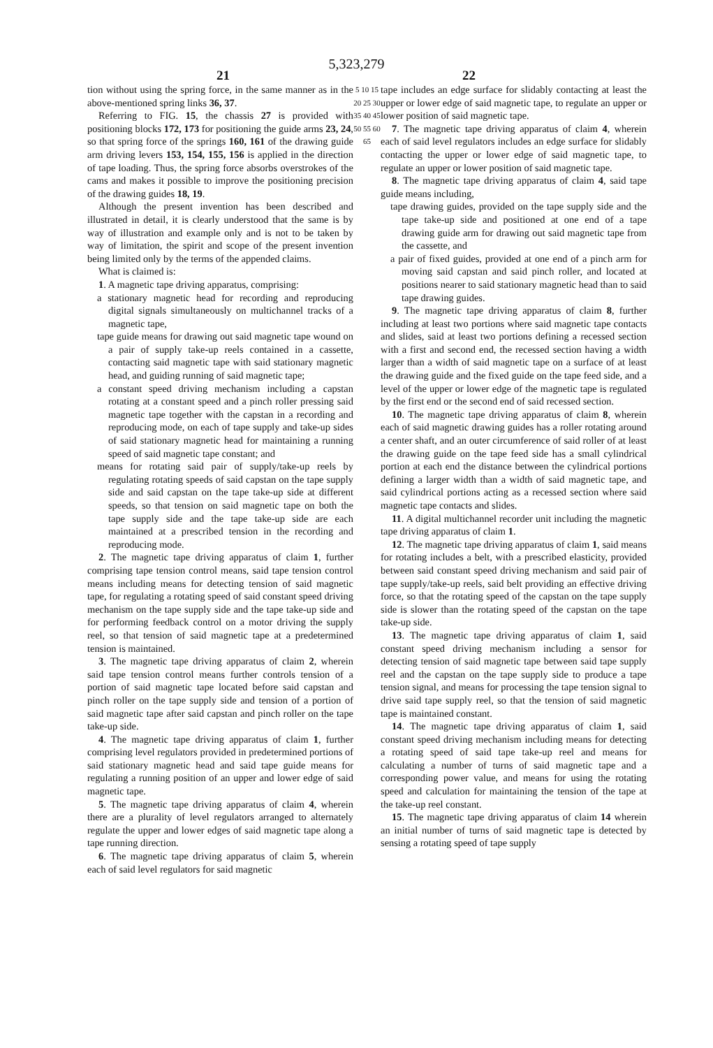5,323,279
21 22
tion without using the spring force, in the same manner as in the above-mentioned spring links 36, 37.
Referring to FIG. 15, the chassis 27 is provided with positioning blocks 172, 173 for positioning the guide arms 23, 24, so that spring force of the springs 160, 161 of the drawing guide arm driving levers 153, 154, 155, 156 is applied in the direction of tape loading. Thus, the spring force absorbs overstrokes of the cams and makes it possible to improve the positioning precision of the drawing guides 18, 19.
Although the present invention has been described and illustrated in detail, it is clearly understood that the same is by way of illustration and example only and is not to be taken by way of limitation, the spirit and scope of the present invention being limited only by the terms of the appended claims.
What is claimed is:
1. A magnetic tape driving apparatus, comprising:
a stationary magnetic head for recording and reproducing digital signals simultaneously on multichannel tracks of a magnetic tape,
tape guide means for drawing out said magnetic tape wound on a pair of supply take-up reels contained in a cassette, contacting said magnetic tape with said stationary magnetic head, and guiding running of said magnetic tape;
a constant speed driving mechanism including a capstan rotating at a constant speed and a pinch roller pressing said magnetic tape together with the capstan in a recording and reproducing mode, on each of tape supply and take-up sides of said stationary magnetic head for maintaining a running speed of said magnetic tape constant; and
means for rotating said pair of supply/take-up reels by regulating rotating speeds of said capstan on the tape supply side and said capstan on the tape take-up side at different speeds, so that tension on said magnetic tape on both the tape supply side and the tape take-up side are each maintained at a prescribed tension in the recording and reproducing mode.
2. The magnetic tape driving apparatus of claim 1, further comprising tape tension control means, said tape tension control means including means for detecting tension of said magnetic tape, for regulating a rotating speed of said constant speed driving mechanism on the tape supply side and the tape take-up side and for performing feedback control on a motor driving the supply reel, so that tension of said magnetic tape at a predetermined tension is maintained.
3. The magnetic tape driving apparatus of claim 2, wherein said tape tension control means further controls tension of a portion of said magnetic tape located before said capstan and pinch roller on the tape supply side and tension of a portion of said magnetic tape after said capstan and pinch roller on the tape take-up side.
4. The magnetic tape driving apparatus of claim 1, further comprising level regulators provided in predetermined portions of said stationary magnetic head and said tape guide means for regulating a running position of an upper and lower edge of said magnetic tape.
5. The magnetic tape driving apparatus of claim 4, wherein there are a plurality of level regulators arranged to alternately regulate the upper and lower edges of said magnetic tape along a tape running direction.
6. The magnetic tape driving apparatus of claim 5, wherein each of said level regulators for said magnetic
5 10 15 20 25 30 35 40 45 50 55 60 65
tape includes an edge surface for slidably contacting at least the upper or lower edge of said magnetic tape, to regulate an upper or lower position of said magnetic tape.
7. The magnetic tape driving apparatus of claim 4, wherein each of said level regulators includes an edge surface for slidably contacting the upper or lower edge of said magnetic tape, to regulate an upper or lower position of said magnetic tape.
8. The magnetic tape driving apparatus of claim 4, said tape guide means including,
tape drawing guides, provided on the tape supply side and the tape take-up side and positioned at one end of a tape drawing guide arm for drawing out said magnetic tape from the cassette, and
a pair of fixed guides, provided at one end of a pinch arm for moving said capstan and said pinch roller, and located at positions nearer to said stationary magnetic head than to said tape drawing guides.
9. The magnetic tape driving apparatus of claim 8, further including at least two portions where said magnetic tape contacts and slides, said at least two portions defining a recessed section with a first and second end, the recessed section having a width larger than a width of said magnetic tape on a surface of at least the drawing guide and the fixed guide on the tape feed side, and a level of the upper or lower edge of the magnetic tape is regulated by the first end or the second end of said recessed section.
10. The magnetic tape driving apparatus of claim 8, wherein each of said magnetic drawing guides has a roller rotating around a center shaft, and an outer circumference of said roller of at least the drawing guide on the tape feed side has a small cylindrical portion at each end the distance between the cylindrical portions defining a larger width than a width of said magnetic tape, and said cylindrical portions acting as a recessed section where said magnetic tape contacts and slides.
11. A digital multichannel recorder unit including the magnetic tape driving apparatus of claim 1.
12. The magnetic tape driving apparatus of claim 1, said means for rotating includes a belt, with a prescribed elasticity, provided between said constant speed driving mechanism and said pair of tape supply/take-up reels, said belt providing an effective driving force, so that the rotating speed of the capstan on the tape supply side is slower than the rotating speed of the capstan on the tape take-up side.
13. The magnetic tape driving apparatus of claim 1, said constant speed driving mechanism including a sensor for detecting tension of said magnetic tape between said tape supply reel and the capstan on the tape supply side to produce a tape tension signal, and means for processing the tape tension signal to drive said tape supply reel, so that the tension of said magnetic tape is maintained constant.
14. The magnetic tape driving apparatus of claim 1, said constant speed driving mechanism including means for detecting a rotating speed of said tape take-up reel and means for calculating a number of turns of said magnetic tape and a corresponding power value, and means for using the rotating speed and calculation for maintaining the tension of the tape at the take-up reel constant.
15. The magnetic tape driving apparatus of claim 14 wherein an initial number of turns of said magnetic tape is detected by sensing a rotating speed of tape supply